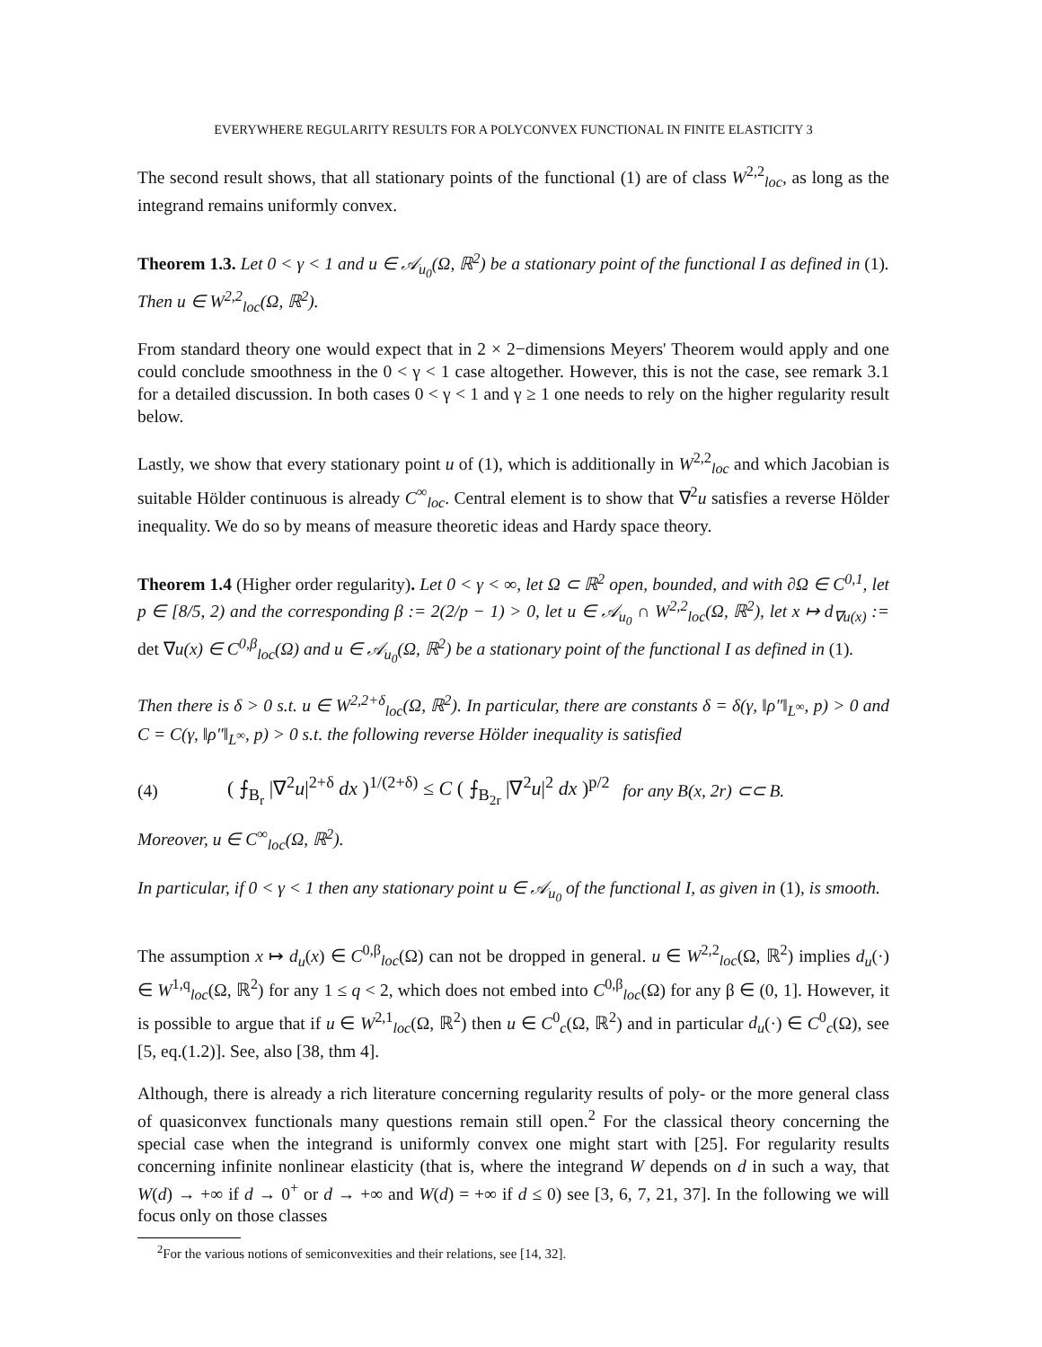EVERYWHERE REGULARITY RESULTS FOR A POLYCONVEX FUNCTIONAL IN FINITE ELASTICITY 3
The second result shows, that all stationary points of the functional (1) are of class W<sup>2,2</sup><sub>loc</sub>, as long as the integrand remains uniformly convex.
Theorem 1.3. Let 0 < γ < 1 and u ∈ 𝒜<sub>u<sub>0</sub></sub>(Ω, ℝ<sup>2</sup>) be a stationary point of the functional I as defined in (1). Then u ∈ W<sup>2,2</sup><sub>loc</sub>(Ω, ℝ<sup>2</sup>).
From standard theory one would expect that in 2 × 2−dimensions Meyers' Theorem would apply and one could conclude smoothness in the 0 < γ < 1 case altogether. However, this is not the case, see remark 3.1 for a detailed discussion. In both cases 0 < γ < 1 and γ ≥ 1 one needs to rely on the higher regularity result below.
Lastly, we show that every stationary point u of (1), which is additionally in W<sup>2,2</sup><sub>loc</sub> and which Jacobian is suitable Hölder continuous is already C<sup>∞</sup><sub>loc</sub>. Central element is to show that ∇<sup>2</sup>u satisfies a reverse Hölder inequality. We do so by means of measure theoretic ideas and Hardy space theory.
Theorem 1.4 (Higher order regularity). Let 0 < γ < ∞, let Ω ⊂ ℝ<sup>2</sup> open, bounded, and with ∂Ω ∈ C<sup>0,1</sup>, let p ∈ [8/5, 2) and the corresponding β := 2(2/p − 1) > 0, let u ∈ 𝒜<sub>u<sub>0</sub></sub> ∩ W<sup>2,2</sup><sub>loc</sub>(Ω, ℝ<sup>2</sup>), let x ↦ d<sub>∇u(x)</sub> := det ∇u(x) ∈ C<sup>0,β</sup><sub>loc</sub>(Ω) and u ∈ 𝒜<sub>u<sub>0</sub></sub>(Ω, ℝ<sup>2</sup>) be a stationary point of the functional I as defined in (1).
Then there is δ > 0 s.t. u ∈ W<sup>2,2+δ</sup><sub>loc</sub>(Ω, ℝ<sup>2</sup>). In particular, there are constants δ = δ(γ, ‖ρ″‖<sub>L<sup>∞</sup></sub>, p) > 0 and C = C(γ, ‖ρ″‖<sub>L<sup>∞</sup></sub>, p) > 0 s.t. the following reverse Hölder inequality is satisfied
(4) ( ⨍<sub>B<sub>r</sub></sub> |∇<sup>2</sup>u|<sup>2+δ</sup> dx )<sup>1/(2+δ)</sup> ≤ C ( ⨍<sub>B<sub>2r</sub></sub> |∇<sup>2</sup>u|<sup>2</sup> dx )<sup>p/2</sup> for any B(x, 2r) ⊂⊂ B.
Moreover, u ∈ C<sup>∞</sup><sub>loc</sub>(Ω, ℝ<sup>2</sup>).
In particular, if 0 < γ < 1 then any stationary point u ∈ 𝒜<sub>u<sub>0</sub></sub> of the functional I, as given in (1), is smooth.
The assumption x ↦ d<sub>u</sub>(x) ∈ C<sup>0,β</sup><sub>loc</sub>(Ω) can not be dropped in general. u ∈ W<sup>2,2</sup><sub>loc</sub>(Ω, ℝ<sup>2</sup>) implies d<sub>u</sub>(·) ∈ W<sup>1,q</sup><sub>loc</sub>(Ω, ℝ<sup>2</sup>) for any 1 ≤ q < 2, which does not embed into C<sup>0,β</sup><sub>loc</sub>(Ω) for any β ∈ (0, 1]. However, it is possible to argue that if u ∈ W<sup>2,1</sup><sub>loc</sub>(Ω, ℝ<sup>2</sup>) then u ∈ C<sup>0</sup><sub>c</sub>(Ω, ℝ<sup>2</sup>) and in particular d<sub>u</sub>(·) ∈ C<sup>0</sup><sub>c</sub>(Ω), see [5, eq.(1.2)]. See, also [38, thm 4].
Although, there is already a rich literature concerning regularity results of poly- or the more general class of quasiconvex functionals many questions remain still open.<sup>2</sup> For the classical theory concerning the special case when the integrand is uniformly convex one might start with [25]. For regularity results concerning infinite nonlinear elasticity (that is, where the integrand W depends on d in such a way, that W(d) → +∞ if d → 0<sup>+</sup> or d → +∞ and W(d) = +∞ if d ≤ 0) see [3, 6, 7, 21, 37]. In the following we will focus only on those classes
<sup>2</sup> For the various notions of semiconvexities and their relations, see [14, 32].